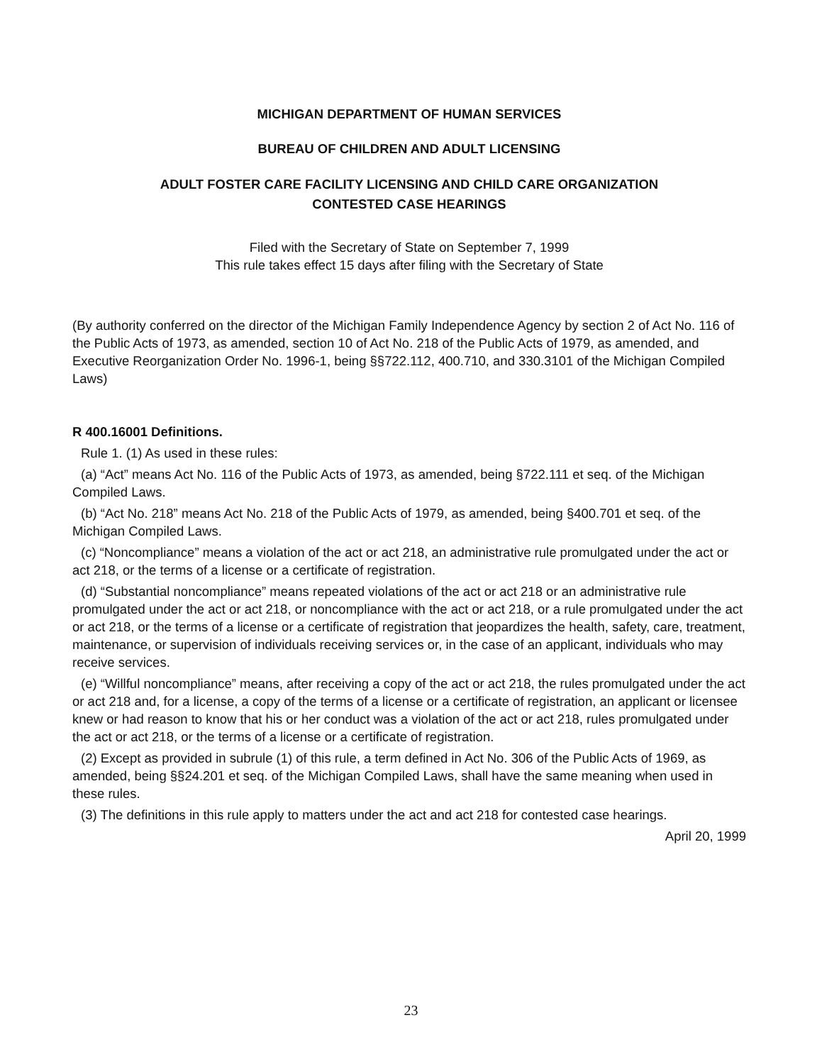MICHIGAN DEPARTMENT OF HUMAN SERVICES
BUREAU OF CHILDREN AND ADULT LICENSING
ADULT FOSTER CARE FACILITY LICENSING AND CHILD CARE ORGANIZATION
CONTESTED CASE HEARINGS
Filed with the Secretary of State on September 7, 1999
This rule takes effect 15 days after filing with the Secretary of State
(By authority conferred on the director of the Michigan Family Independence Agency by section 2 of Act No. 116 of the Public Acts of 1973, as amended, section 10 of Act No. 218 of the Public Acts of 1979, as amended, and Executive Reorganization Order No. 1996-1, being §§722.112, 400.710, and 330.3101 of the Michigan Compiled Laws)
R 400.16001 Definitions.
Rule 1. (1) As used in these rules:
(a) “Act” means Act No. 116 of the Public Acts of 1973, as amended, being §722.111 et seq. of the Michigan Compiled Laws.
(b) “Act No. 218” means Act No. 218 of the Public Acts of 1979, as amended, being §400.701 et seq. of the Michigan Compiled Laws.
(c) “Noncompliance” means a violation of the act or act 218, an administrative rule promulgated under the act or act 218, or the terms of a license or a certificate of registration.
(d) “Substantial noncompliance” means repeated violations of the act or act 218 or an administrative rule promulgated under the act or act 218, or noncompliance with the act or act 218, or a rule promulgated under the act or act 218, or the terms of a license or a certificate of registration that jeopardizes the health, safety, care, treatment, maintenance, or supervision of individuals receiving services or, in the case of an applicant, individuals who may receive services.
(e) “Willful noncompliance” means, after receiving a copy of the act or act 218, the rules promulgated under the act or act 218 and, for a license, a copy of the terms of a license or a certificate of registration, an applicant or licensee knew or had reason to know that his or her conduct was a violation of the act or act 218, rules promulgated under the act or act 218, or the terms of a license or a certificate of registration.
(2) Except as provided in subrule (1) of this rule, a term defined in Act No. 306 of the Public Acts of 1969, as amended, being §§24.201 et seq. of the Michigan Compiled Laws, shall have the same meaning when used in these rules.
(3) The definitions in this rule apply to matters under the act and act 218 for contested case hearings.
April 20, 1999
23